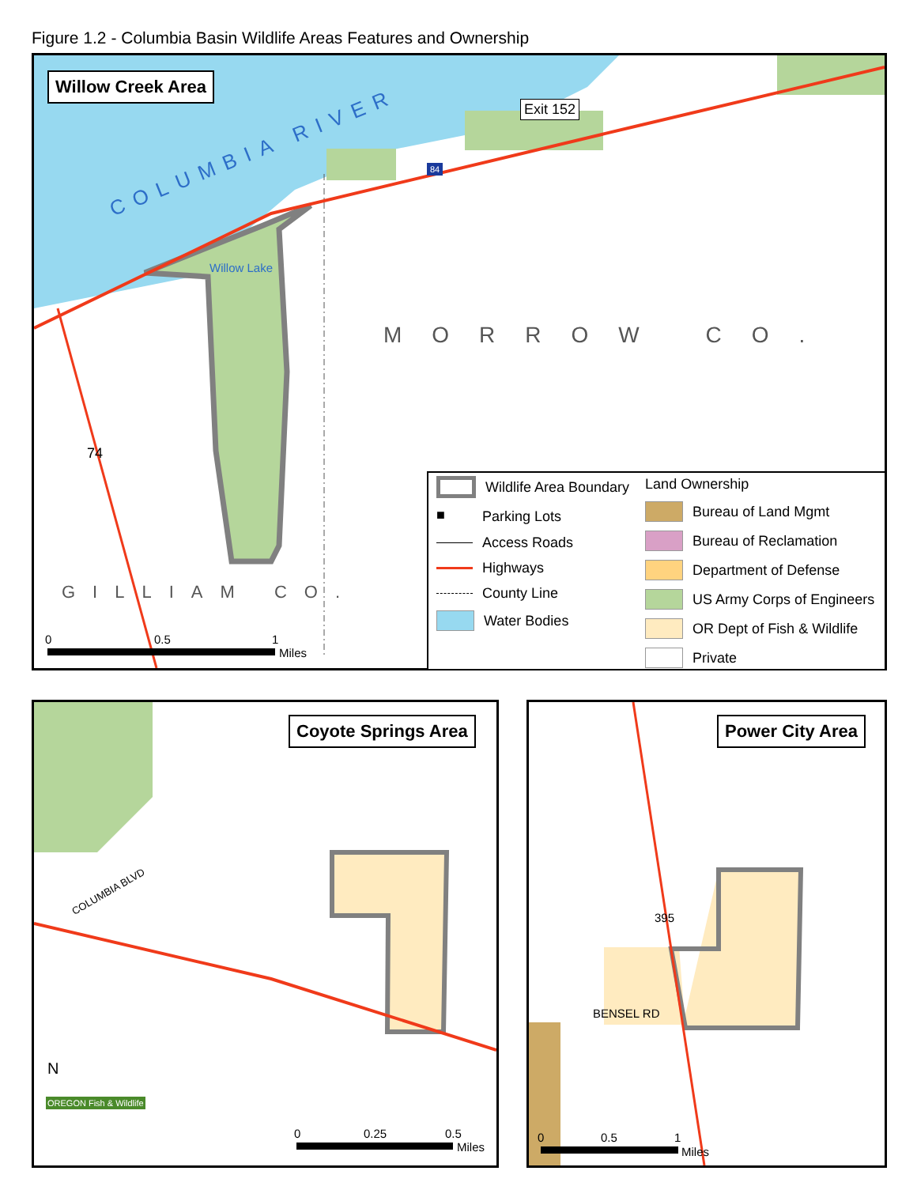Figure 1.2 - Columbia Basin Wildlife Areas Features and Ownership
Willow Creek Area
COLUMBIA RIVER
Exit 152
Willow Lake
MORROW CO.
GILLIAM CO.
74
84
0 0.5 1
Miles
Wildlife Area Boundary
■ Parking Lots
Access Roads
Highways
County Line
Water Bodies
Land Ownership
Bureau of Land Mgmt
Bureau of Reclamation
Department of Defense
US Army Corps of Engineers
OR Dept of Fish & Wildlife
Private
Coyote Springs Area
COLUMBIA BLVD
OREGON Fish & Wildlife
N
0 0.25 0.5
Miles
Power City Area
395
BENSEL RD
0 0.5 1
Miles